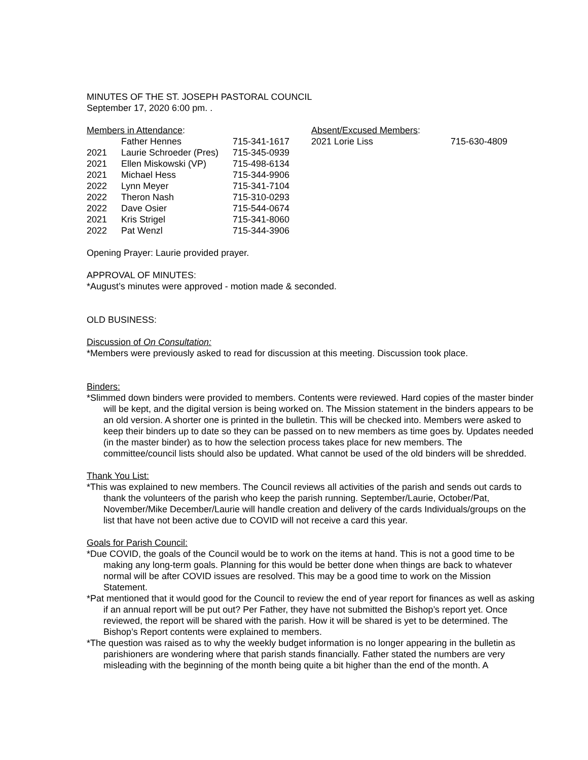MINUTES OF THE ST. JOSEPH PASTORAL COUNCIL
September 17, 2020 6:00 pm. .
| Members in Attendance : | | | Absent/Excused Members : | |
| | Father Hennes | 715-341-1617 | 2021 Lorie Liss | 715-630-4809 |
| 2021 | Laurie Schroeder (Pres) | 715-345-0939 | | |
| 2021 | Ellen Miskowski (VP) | 715-498-6134 | | |
| 2021 | Michael Hess | 715-344-9906 | | |
| 2022 | Lynn Meyer | 715-341-7104 | | |
| 2022 | Theron Nash | 715-310-0293 | | |
| 2022 | Dave Osier | 715-544-0674 | | |
| 2021 | Kris Strigel | 715-341-8060 | | |
| 2022 | Pat Wenzl | 715-344-3906 | | |
Opening Prayer: Laurie provided prayer.
APPROVAL OF MINUTES:
*August’s minutes were approved - motion made & seconded.
OLD BUSINESS:
Discussion of On Consultation:
*Members were previously asked to read for discussion at this meeting. Discussion took place.
Binders:
*Slimmed down binders were provided to members. Contents were reviewed. Hard copies of the master binder will be kept, and the digital version is being worked on. The Mission statement in the binders appears to be an old version. A shorter one is printed in the bulletin. This will be checked into. Members were asked to keep their binders up to date so they can be passed on to new members as time goes by. Updates needed (in the master binder) as to how the selection process takes place for new members. The committee/council lists should also be updated. What cannot be used of the old binders will be shredded.
Thank You List:
*This was explained to new members. The Council reviews all activities of the parish and sends out cards to thank the volunteers of the parish who keep the parish running. September/Laurie, October/Pat, November/Mike December/Laurie will handle creation and delivery of the cards Individuals/groups on the list that have not been active due to COVID will not receive a card this year.
Goals for Parish Council:
*Due COVID, the goals of the Council would be to work on the items at hand. This is not a good time to be making any long-term goals. Planning for this would be better done when things are back to whatever normal will be after COVID issues are resolved. This may be a good time to work on the Mission Statement.
*Pat mentioned that it would good for the Council to review the end of year report for finances as well as asking if an annual report will be put out? Per Father, they have not submitted the Bishop’s report yet. Once reviewed, the report will be shared with the parish. How it will be shared is yet to be determined. The Bishop’s Report contents were explained to members.
*The question was raised as to why the weekly budget information is no longer appearing in the bulletin as parishioners are wondering where that parish stands financially. Father stated the numbers are very misleading with the beginning of the month being quite a bit higher than the end of the month. A